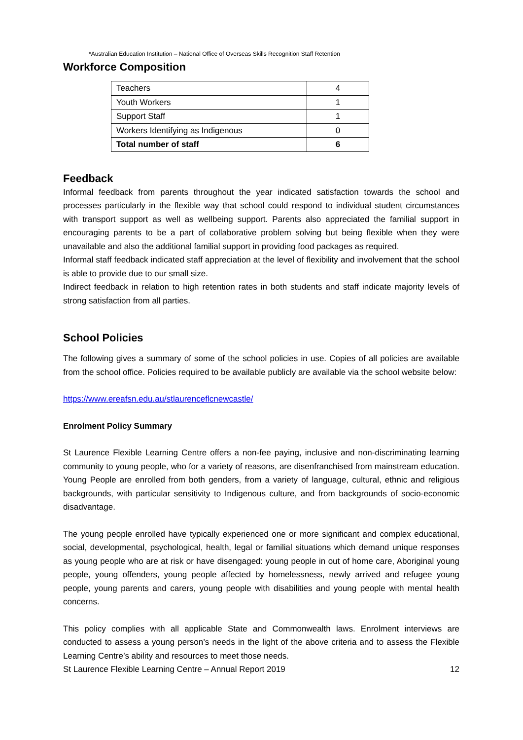*Australian Education Institution – National Office of Overseas Skills Recognition Staff Retention
Workforce Composition
| Teachers | 4 |
| Youth Workers | 1 |
| Support Staff | 1 |
| Workers Identifying as Indigenous | 0 |
| Total number of staff | 6 |
Feedback
Informal feedback from parents throughout the year indicated satisfaction towards the school and processes particularly in the flexible way that school could respond to individual student circumstances with transport support as well as wellbeing support. Parents also appreciated the familial support in encouraging parents to be a part of collaborative problem solving but being flexible when they were unavailable and also the additional familial support in providing food packages as required.
Informal staff feedback indicated staff appreciation at the level of flexibility and involvement that the school is able to provide due to our small size.
Indirect feedback in relation to high retention rates in both students and staff indicate majority levels of strong satisfaction from all parties.
School Policies
The following gives a summary of some of the school policies in use. Copies of all policies are available from the school office. Policies required to be available publicly are available via the school website below:
https://www.ereafsn.edu.au/stlaurenceflcnewcastle/
Enrolment Policy Summary
St Laurence Flexible Learning Centre offers a non-fee paying, inclusive and non-discriminating learning community to young people, who for a variety of reasons, are disenfranchised from mainstream education. Young People are enrolled from both genders, from a variety of language, cultural, ethnic and religious backgrounds, with particular sensitivity to Indigenous culture, and from backgrounds of socio-economic disadvantage.
The young people enrolled have typically experienced one or more significant and complex educational, social, developmental, psychological, health, legal or familial situations which demand unique responses as young people who are at risk or have disengaged: young people in out of home care, Aboriginal young people, young offenders, young people affected by homelessness, newly arrived and refugee young people, young parents and carers, young people with disabilities and young people with mental health concerns.
This policy complies with all applicable State and Commonwealth laws. Enrolment interviews are conducted to assess a young person’s needs in the light of the above criteria and to assess the Flexible Learning Centre’s ability and resources to meet those needs.
St Laurence Flexible Learning Centre – Annual Report 2019 12